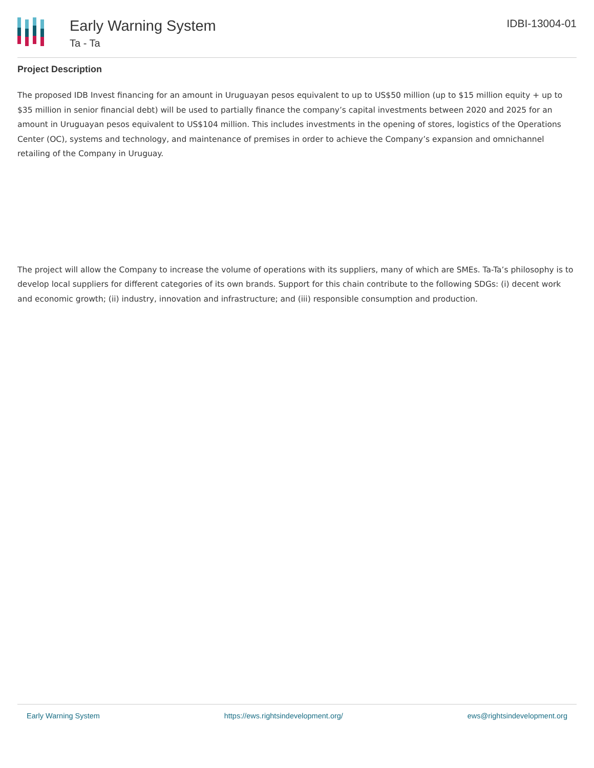Early Warning System
Ta - Ta
IDBI-13004-01
Project Description
The proposed IDB Invest financing for an amount in Uruguayan pesos equivalent to up to US$50 million (up to $15 million equity + up to $35 million in senior financial debt) will be used to partially finance the company’s capital investments between 2020 and 2025 for an amount in Uruguayan pesos equivalent to US$104 million. This includes investments in the opening of stores, logistics of the Operations Center (OC), systems and technology, and maintenance of premises in order to achieve the Company’s expansion and omnichannel retailing of the Company in Uruguay.
The project will allow the Company to increase the volume of operations with its suppliers, many of which are SMEs. Ta-Ta’s philosophy is to develop local suppliers for different categories of its own brands. Support for this chain contribute to the following SDGs: (i) decent work and economic growth; (ii) industry, innovation and infrastructure; and (iii) responsible consumption and production.
Early Warning System https://ews.rightsindevelopment.org/ ews@rightsindevelopment.org